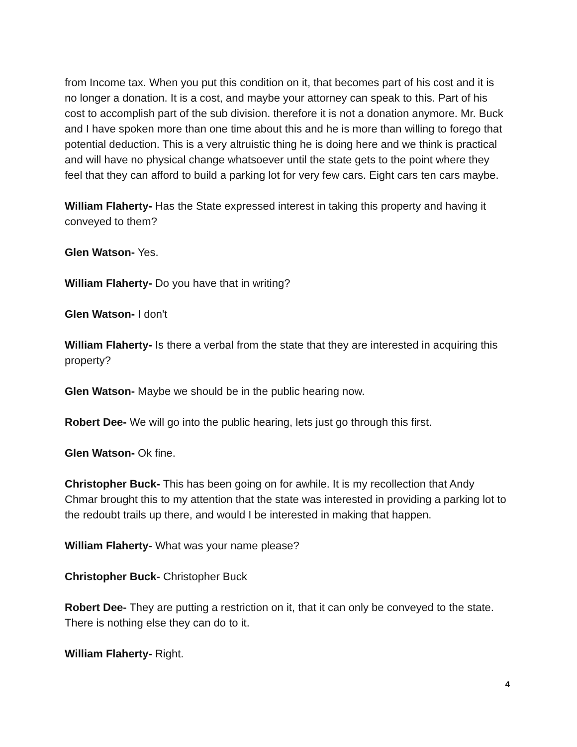from Income tax. When you put this condition on it, that becomes part of his cost and it is no longer a donation. It is a cost, and maybe your attorney can speak to this. Part of his cost to accomplish part of the sub division. therefore it is not a donation anymore. Mr. Buck and I have spoken more than one time about this and he is more than willing to forego that potential deduction. This is a very altruistic thing he is doing here and we think is practical and will have no physical change whatsoever until the state gets to the point where they feel that they can afford to build a parking lot for very few cars. Eight cars ten cars maybe.
William Flaherty- Has the State expressed interest in taking this property and having it conveyed to them?
Glen Watson- Yes.
William Flaherty- Do you have that in writing?
Glen Watson- I don't
William Flaherty- Is there a verbal from the state that they are interested in acquiring this property?
Glen Watson- Maybe we should be in the public hearing now.
Robert Dee- We will go into the public hearing, lets just go through this first.
Glen Watson- Ok fine.
Christopher Buck- This has been going on for awhile. It is my recollection that Andy Chmar brought this to my attention that the state was interested in providing a parking lot to the redoubt trails up there, and would I be interested in making that happen.
William Flaherty- What was your name please?
Christopher Buck- Christopher Buck
Robert Dee- They are putting a restriction on it, that it can only be conveyed to the state. There is nothing else they can do to it.
William Flaherty- Right.
4